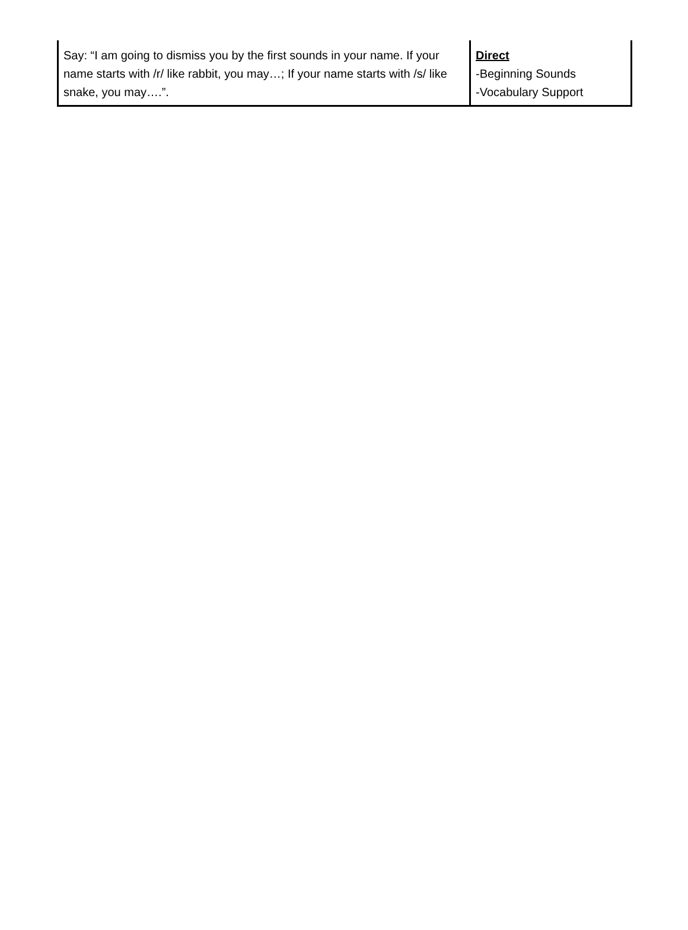| Say: “I am going to dismiss you by the first sounds in your name. If your name starts with /r/ like rabbit, you may…; If your name starts with /s/ like snake, you may….”. | Direct -Beginning Sounds -Vocabulary Support |